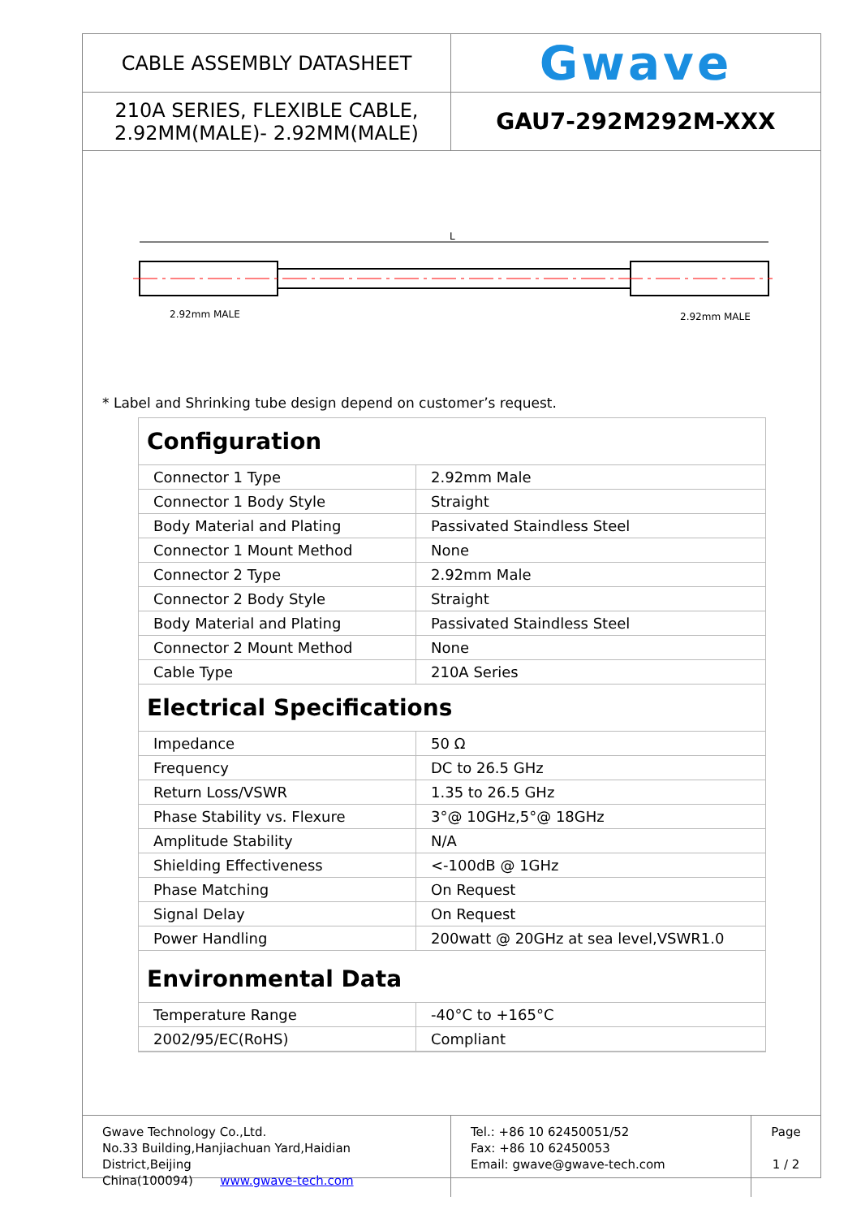CABLE ASSEMBLY DATASHEET
Gwave
210A SERIES, FLEXIBLE CABLE,
2.92MM(MALE)- 2.92MM(MALE)
GAU7-292M292M-XXX
L
2.92mm MALE 2.92mm MALE
* Label and Shrinking tube design depend on customer’s request.
Configuration
| Connector 1 Type | 2.92mm Male |
| Connector 1 Body Style | Straight |
| Body Material and Plating | Passivated Staindless Steel |
| Connector 1 Mount Method | None |
| Connector 2 Type | 2.92mm Male |
| Connector 2 Body Style | Straight |
| Body Material and Plating | Passivated Staindless Steel |
| Connector 2 Mount Method | None |
| Cable Type | 210A Series |
Electrical Specifications
| Impedance | 50 Ω |
| Frequency | DC to 26.5 GHz |
| Return Loss/VSWR | 1.35 to 26.5 GHz |
| Phase Stability vs. Flexure | 3°@ 10GHz,5°@ 18GHz |
| Amplitude Stability | N/A |
| Shielding Effectiveness | <-100dB @ 1GHz |
| Phase Matching | On Request |
| Signal Delay | On Request |
| Power Handling | 200watt @ 20GHz at sea level,VSWR1.0 |
Environmental Data
| Temperature Range | -40°C to +165°C |
| 2002/95/EC(RoHS) | Compliant |
Gwave Technology Co.,Ltd.
No.33 Building,Hanjiachuan Yard,Haidian District,Beijing
China(100094) www.gwave-tech.com
Tel.: +86 10 62450051/52
Fax: +86 10 62450053
Email: gwave@gwave-tech.com
Page
1 / 2